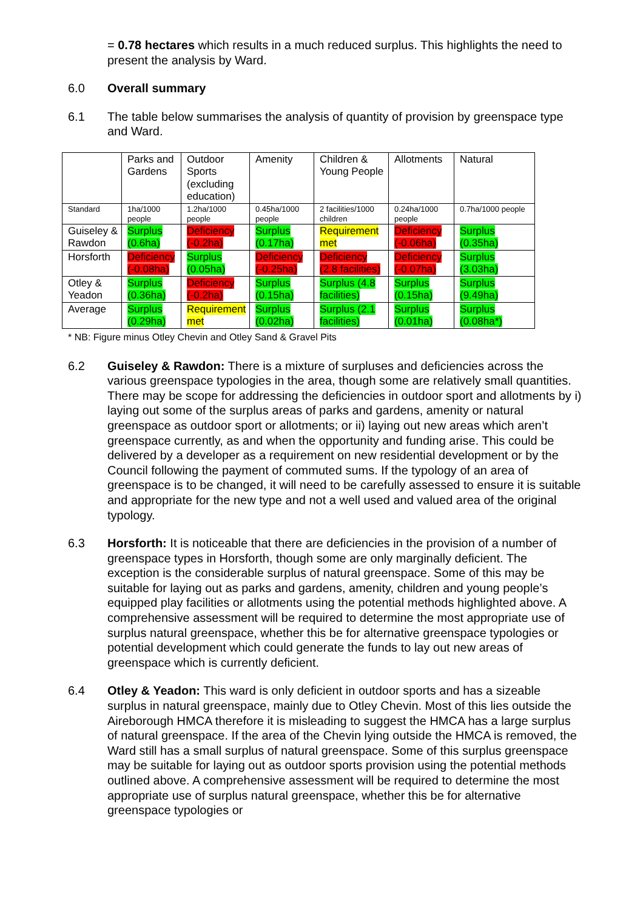= 0.78 hectares which results in a much reduced surplus. This highlights the need to present the analysis by Ward.
6.0 Overall summary
6.1 The table below summarises the analysis of quantity of provision by greenspace type and Ward.
| | Parks and Gardens | Outdoor Sports (excluding education) | Amenity | Children & Young People | Allotments | Natural |
| Standard | 1ha/1000 people | 1.2ha/1000 people | 0.45ha/1000 people | 2 facilities/1000 children | 0.24ha/1000 people | 0.7ha/1000 people |
| Guiseley & Rawdon | Surplus (0.6ha) | Deficiency (-0.2ha) | Surplus (0.17ha) | Requirement met | Deficiency (-0.06ha) | Surplus (0.35ha) |
| Horsforth | Deficiency (-0.08ha) | Surplus (0.05ha) | Deficiency (-0.25ha) | Deficiency (2.8 facilities) | Deficiency (-0.07ha) | Surplus (3.03ha) |
| Otley & Yeadon | Surplus (0.36ha) | Deficiency (-0.2ha) | Surplus (0.15ha) | Surplus (4.8 facilities) | Surplus (0.15ha) | Surplus (9.49ha) |
| Average | Surplus (0.29ha) | Requirement met | Surplus (0.02ha) | Surplus (2.1 facilities) | Surplus (0.01ha) | Surplus (0.08ha*) |
* NB: Figure minus Otley Chevin and Otley Sand & Gravel Pits
6.2 Guiseley & Rawdon: There is a mixture of surpluses and deficiencies across the various greenspace typologies in the area, though some are relatively small quantities. There may be scope for addressing the deficiencies in outdoor sport and allotments by i) laying out some of the surplus areas of parks and gardens, amenity or natural greenspace as outdoor sport or allotments; or ii) laying out new areas which aren’t greenspace currently, as and when the opportunity and funding arise. This could be delivered by a developer as a requirement on new residential development or by the Council following the payment of commuted sums. If the typology of an area of greenspace is to be changed, it will need to be carefully assessed to ensure it is suitable and appropriate for the new type and not a well used and valued area of the original typology.
6.3 Horsforth: It is noticeable that there are deficiencies in the provision of a number of greenspace types in Horsforth, though some are only marginally deficient. The exception is the considerable surplus of natural greenspace. Some of this may be suitable for laying out as parks and gardens, amenity, children and young people’s equipped play facilities or allotments using the potential methods highlighted above. A comprehensive assessment will be required to determine the most appropriate use of surplus natural greenspace, whether this be for alternative greenspace typologies or potential development which could generate the funds to lay out new areas of greenspace which is currently deficient.
6.4 Otley & Yeadon: This ward is only deficient in outdoor sports and has a sizeable surplus in natural greenspace, mainly due to Otley Chevin. Most of this lies outside the Aireborough HMCA therefore it is misleading to suggest the HMCA has a large surplus of natural greenspace. If the area of the Chevin lying outside the HMCA is removed, the Ward still has a small surplus of natural greenspace. Some of this surplus greenspace may be suitable for laying out as outdoor sports provision using the potential methods outlined above. A comprehensive assessment will be required to determine the most appropriate use of surplus natural greenspace, whether this be for alternative greenspace typologies or